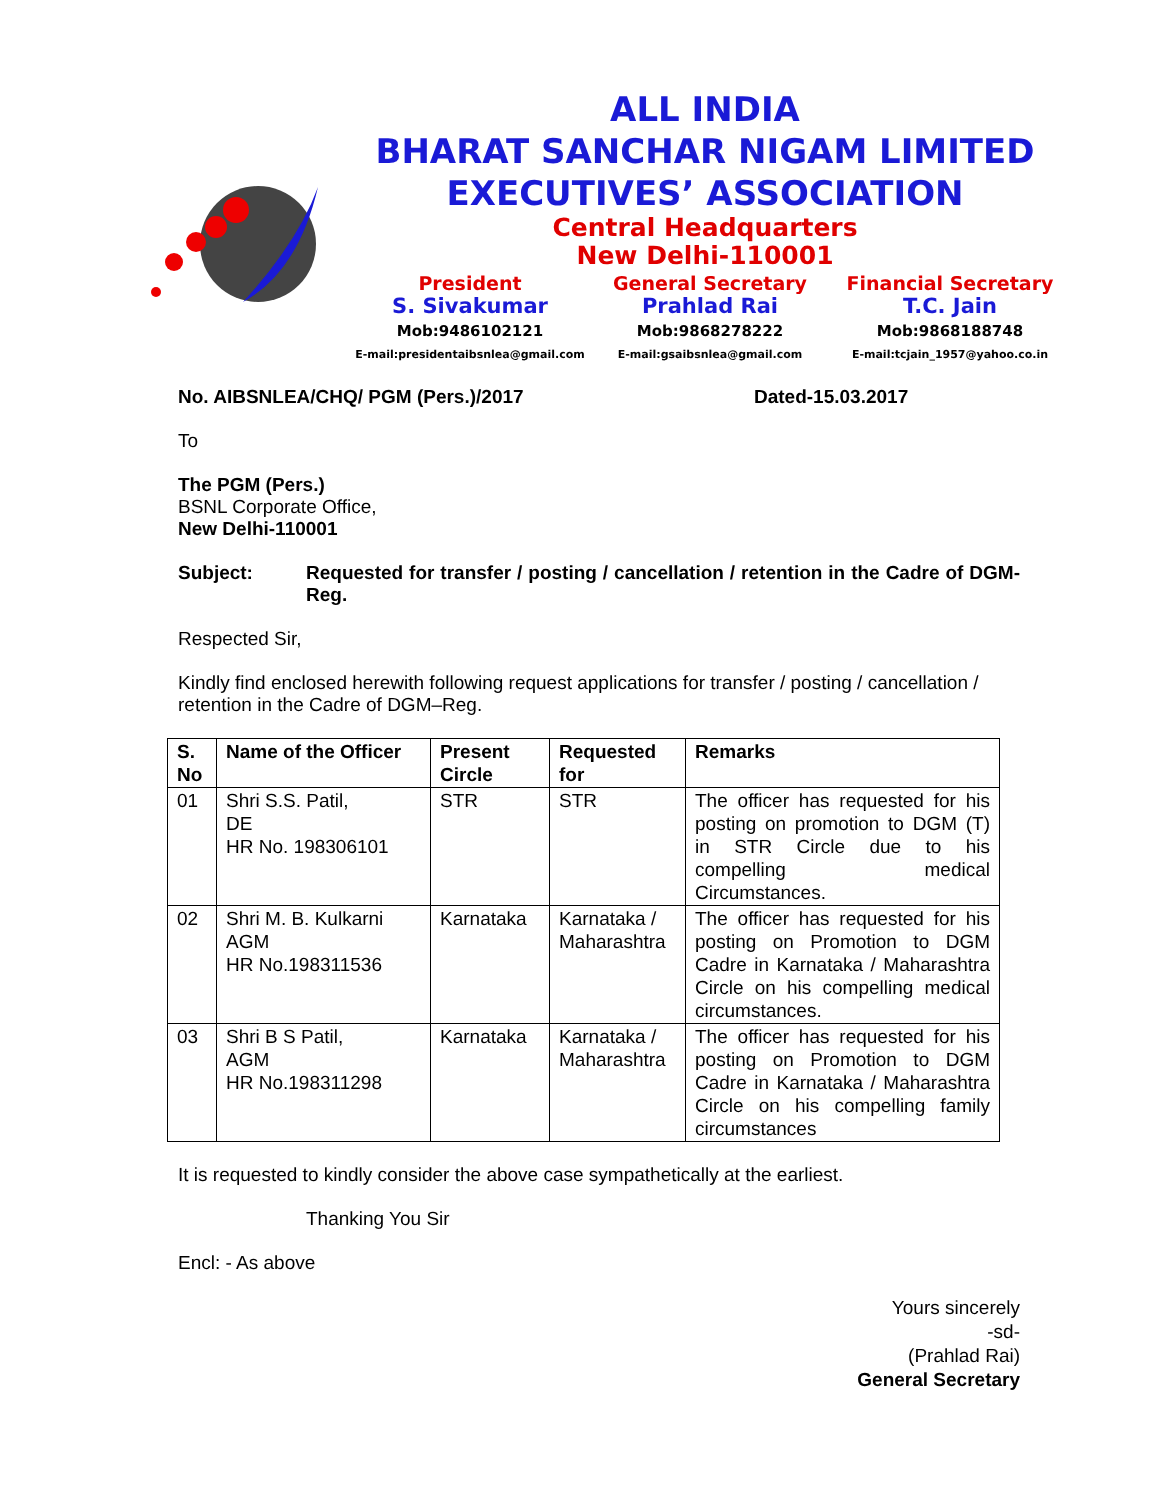ALL INDIA
BHARAT SANCHAR NIGAM LIMITED
EXECUTIVES’ ASSOCIATION
Central Headquarters
New Delhi-110001
President
S. Sivakumar
Mob:9486102121
E-mail:presidentaibsnlea@gmail.com
General Secretary
Prahlad Rai
Mob:9868278222
E-mail:gsaibsnlea@gmail.com
Financial Secretary
T.C. Jain
Mob:9868188748
E-mail:tcjain_1957@yahoo.co.in
No. AIBSNLEA/CHQ/ PGM (Pers.)/2017 Dated-15.03.2017
To
The PGM (Pers.)
BSNL Corporate Office,
New Delhi-110001
Subject: Requested for transfer / posting / cancellation / retention in the Cadre of DGM-Reg.
Respected Sir,
Kindly find enclosed herewith following request applications for transfer / posting / cancellation / retention in the Cadre of DGM–Reg.
| S. No | Name of the Officer | Present Circle | Requested for | Remarks |
| --- | --- | --- | --- | --- |
| 01 | Shri S.S. Patil, DE HR No. 198306101 | STR | STR | The officer has requested for his posting on promotion to DGM (T) in STR Circle due to his compelling medical Circumstances. |
| 02 | Shri M. B. Kulkarni AGM HR No.198311536 | Karnataka | Karnataka / Maharashtra | The officer has requested for his posting on Promotion to DGM Cadre in Karnataka / Maharashtra Circle on his compelling medical circumstances. |
| 03 | Shri B S Patil, AGM HR No.198311298 | Karnataka | Karnataka / Maharashtra | The officer has requested for his posting on Promotion to DGM Cadre in Karnataka / Maharashtra Circle on his compelling family circumstances |
It is requested to kindly consider the above case sympathetically at the earliest.
Thanking You Sir
Encl: - As above
Yours sincerely
-sd-
(Prahlad Rai)
General Secretary